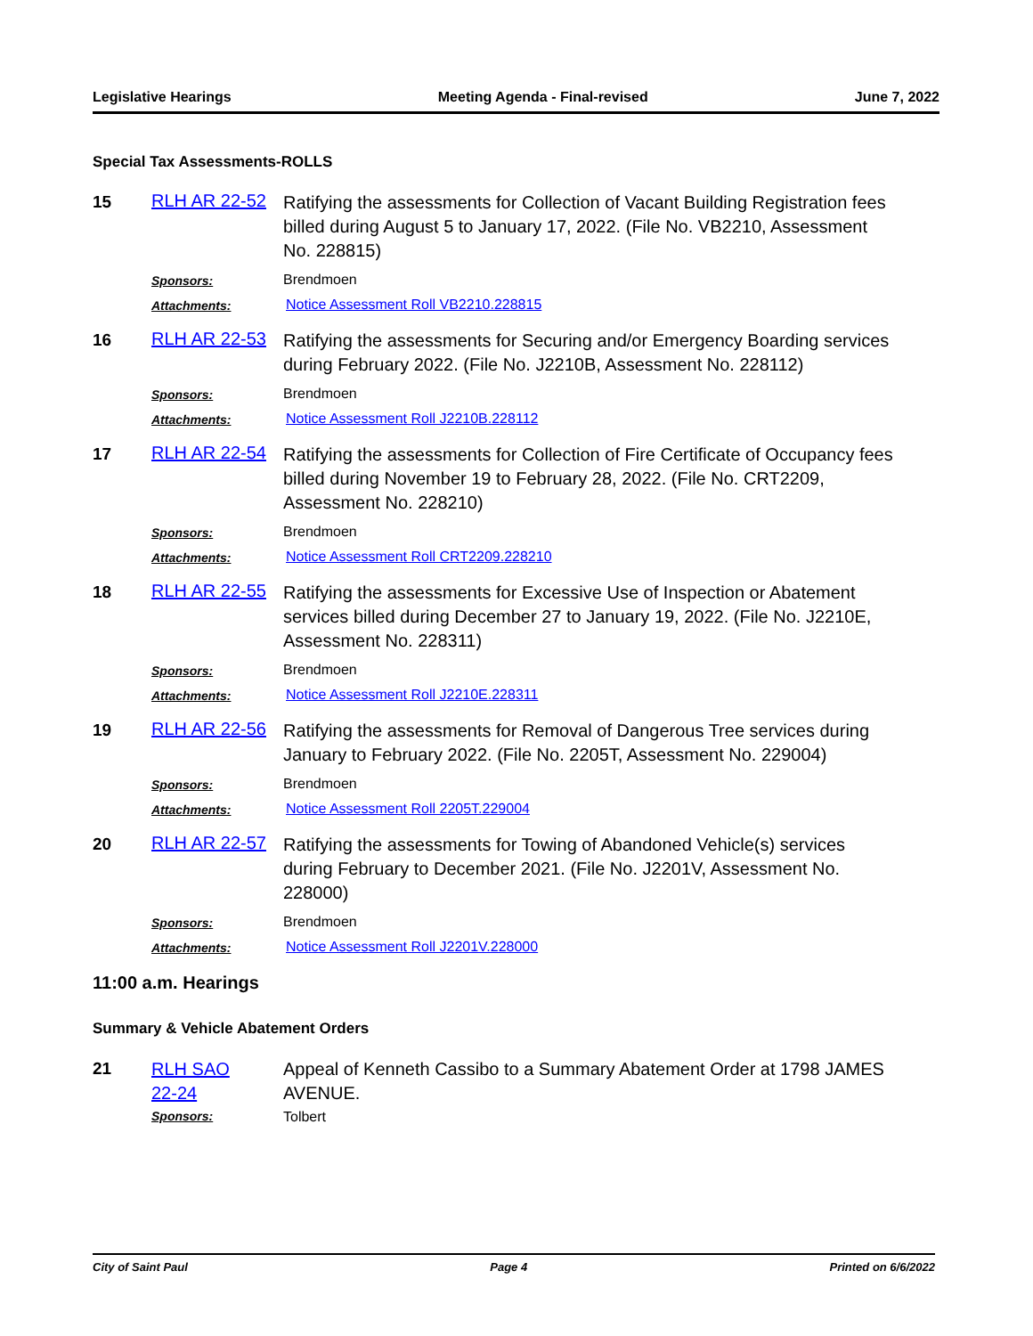Legislative Hearings Meeting Agenda - Final-revised June 7, 2022
Special Tax Assessments-ROLLS
15
RLH AR 22-52
Ratifying the assessments for Collection of Vacant Building Registration fees billed during August 5 to January 17, 2022. (File No. VB2210, Assessment No. 228815)
Sponsors:
Brendmoen
Attachments:
Notice Assessment Roll VB2210.228815
16
RLH AR 22-53
Ratifying the assessments for Securing and/or Emergency Boarding services during February 2022. (File No. J2210B, Assessment No. 228112)
Sponsors:
Brendmoen
Attachments:
Notice Assessment Roll J2210B.228112
17
RLH AR 22-54
Ratifying the assessments for Collection of Fire Certificate of Occupancy fees billed during November 19 to February 28, 2022. (File No. CRT2209, Assessment No. 228210)
Sponsors:
Brendmoen
Attachments:
Notice Assessment Roll CRT2209.228210
18
RLH AR 22-55
Ratifying the assessments for Excessive Use of Inspection or Abatement services billed during December 27 to January 19, 2022. (File No. J2210E, Assessment No. 228311)
Sponsors:
Brendmoen
Attachments:
Notice Assessment Roll J2210E.228311
19
RLH AR 22-56
Ratifying the assessments for Removal of Dangerous Tree services during January to February 2022. (File No. 2205T, Assessment No. 229004)
Sponsors:
Brendmoen
Attachments:
Notice Assessment Roll 2205T.229004
20
RLH AR 22-57
Ratifying the assessments for Towing of Abandoned Vehicle(s) services during February to December 2021. (File No. J2201V, Assessment No. 228000)
Sponsors:
Brendmoen
Attachments:
Notice Assessment Roll J2201V.228000
11:00 a.m. Hearings
Summary & Vehicle Abatement Orders
21
RLH SAO
22-24
Appeal of Kenneth Cassibo to a Summary Abatement Order at 1798 JAMES AVENUE.
Sponsors:
Tolbert
City of Saint Paul Page 4 Printed on 6/6/2022